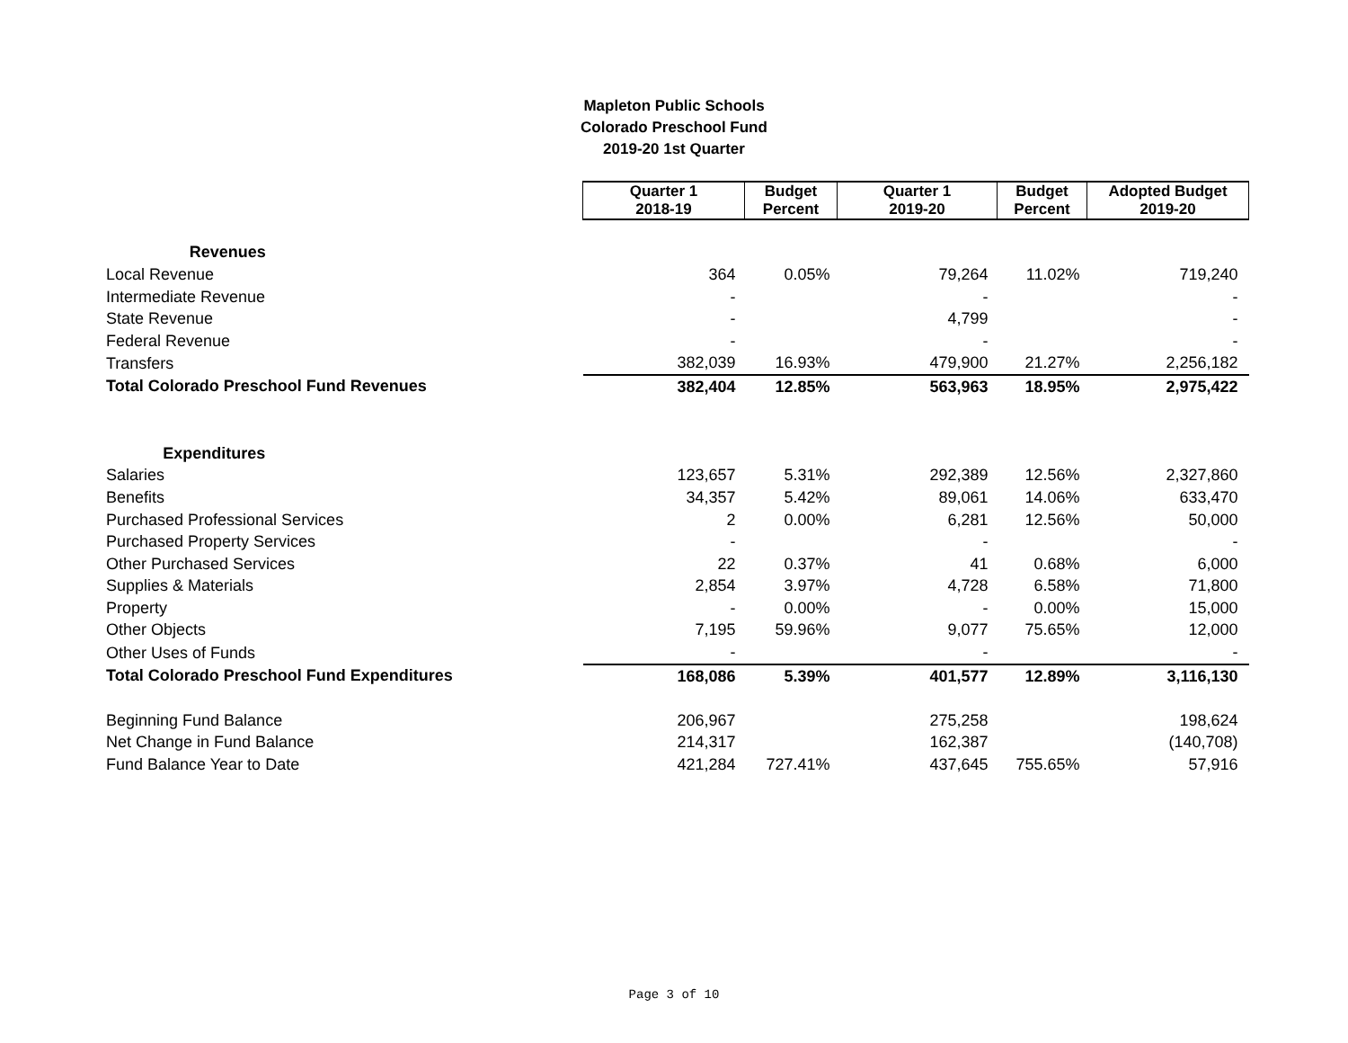Mapleton Public Schools
Colorado Preschool Fund
2019-20 1st Quarter
| | Quarter 1 2018-19 | Budget Percent | Quarter 1 2019-20 | Budget Percent | Adopted Budget 2019-20 |
| Revenues | | | | | |
| Local Revenue | 364 | 0.05% | 79,264 | 11.02% | 719,240 |
| Intermediate Revenue | - | | - | | - |
| State Revenue | - | | 4,799 | | - |
| Federal Revenue | - | | - | | - |
| Transfers | 382,039 | 16.93% | 479,900 | 21.27% | 2,256,182 |
| Total Colorado Preschool Fund Revenues | 382,404 | 12.85% | 563,963 | 18.95% | 2,975,422 |
| Expenditures | | | | | |
| Salaries | 123,657 | 5.31% | 292,389 | 12.56% | 2,327,860 |
| Benefits | 34,357 | 5.42% | 89,061 | 14.06% | 633,470 |
| Purchased Professional Services | 2 | 0.00% | 6,281 | 12.56% | 50,000 |
| Purchased Property Services | - | | - | | - |
| Other Purchased Services | 22 | 0.37% | 41 | 0.68% | 6,000 |
| Supplies & Materials | 2,854 | 3.97% | 4,728 | 6.58% | 71,800 |
| Property | - | 0.00% | - | 0.00% | 15,000 |
| Other Objects | 7,195 | 59.96% | 9,077 | 75.65% | 12,000 |
| Other Uses of Funds | - | | - | | - |
| Total Colorado Preschool Fund Expenditures | 168,086 | 5.39% | 401,577 | 12.89% | 3,116,130 |
| Beginning Fund Balance | 206,967 | | 275,258 | | 198,624 |
| Net Change in Fund Balance | 214,317 | | 162,387 | | (140,708) |
| Fund Balance Year to Date | 421,284 | 727.41% | 437,645 | 755.65% | 57,916 |
Page 3 of 10